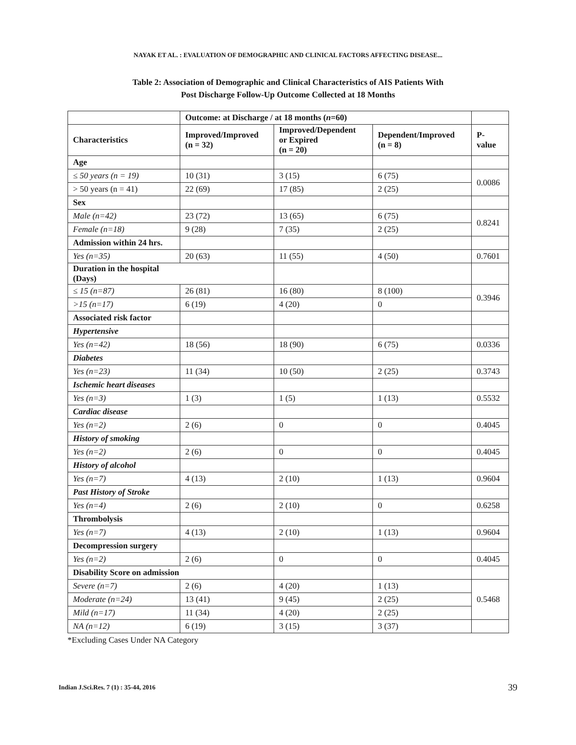NAYAK ET AL. : EVALUATION OF DEMOGRAPHIC AND CLINICAL FACTORS AFFECTING DISEASE...
Table 2: Association of Demographic and Clinical Characteristics of AIS Patients With
Post Discharge Follow-Up Outcome Collected at 18 Months
| | Outcome: at Discharge / at 18 months ( n =60) | | | |
| --- | --- | --- | --- | --- |
| Characteristics | Improved/Improved (n = 32) | Improved/Dependent or Expired (n = 20) | Dependent/Improved (n = 8) | P- value |
| Age | | | | |
| ≤ 50 years (n = 19) | 10 (31) | 3 (15) | 6 (75) | 0.0086 |
| > 50 years (n = 41) | 22 (69) | 17 (85) | 2 (25) | |
| Sex | | | | |
| Male (n=42) | 23 (72) | 13 (65) | 6 (75) | 0.8241 |
| Female (n=18) | 9 (28) | 7 (35) | 2 (25) | |
| Admission within 24 hrs. | | | | |
| Yes (n=35) | 20 (63) | 11 (55) | 4 (50) | 0.7601 |
| Duration in the hospital (Days) | | | | |
| ≤ 15 (n=87) | 26 (81) | 16 (80) | 8 (100) | 0.3946 |
| >15 (n=17) | 6 (19) | 4 (20) | 0 | |
| Associated risk factor | | | | |
| Hypertensive | | | | |
| Yes (n=42) | 18 (56) | 18 (90) | 6 (75) | 0.0336 |
| Diabetes | | | | |
| Yes (n=23) | 11 (34) | 10 (50) | 2 (25) | 0.3743 |
| Ischemic heart diseases | | | | |
| Yes (n=3) | 1 (3) | 1 (5) | 1 (13) | 0.5532 |
| Cardiac disease | | | | |
| Yes (n=2) | 2 (6) | 0 | 0 | 0.4045 |
| History of smoking | | | | |
| Yes (n=2) | 2 (6) | 0 | 0 | 0.4045 |
| History of alcohol | | | | |
| Yes (n=7) | 4 (13) | 2 (10) | 1 (13) | 0.9604 |
| Past History of Stroke | | | | |
| Yes (n=4) | 2 (6) | 2 (10) | 0 | 0.6258 |
| Thrombolysis | | | | |
| Yes (n=7) | 4 (13) | 2 (10) | 1 (13) | 0.9604 |
| Decompression surgery | | | | |
| Yes (n=2) | 2 (6) | 0 | 0 | 0.4045 |
| Disability Score on admission | | | | |
| Severe (n=7) | 2 (6) | 4 (20) | 1 (13) | 0.5468 |
| Moderate (n=24) | 13 (41) | 9 (45) | 2 (25) | |
| Mild (n=17) | 11 (34) | 4 (20) | 2 (25) | |
| NA (n=12) | 6 (19) | 3 (15) | 3 (37) | |
*Excluding Cases Under NA Category
Indian J.Sci.Res. 7 (1) : 35-44, 2016 39